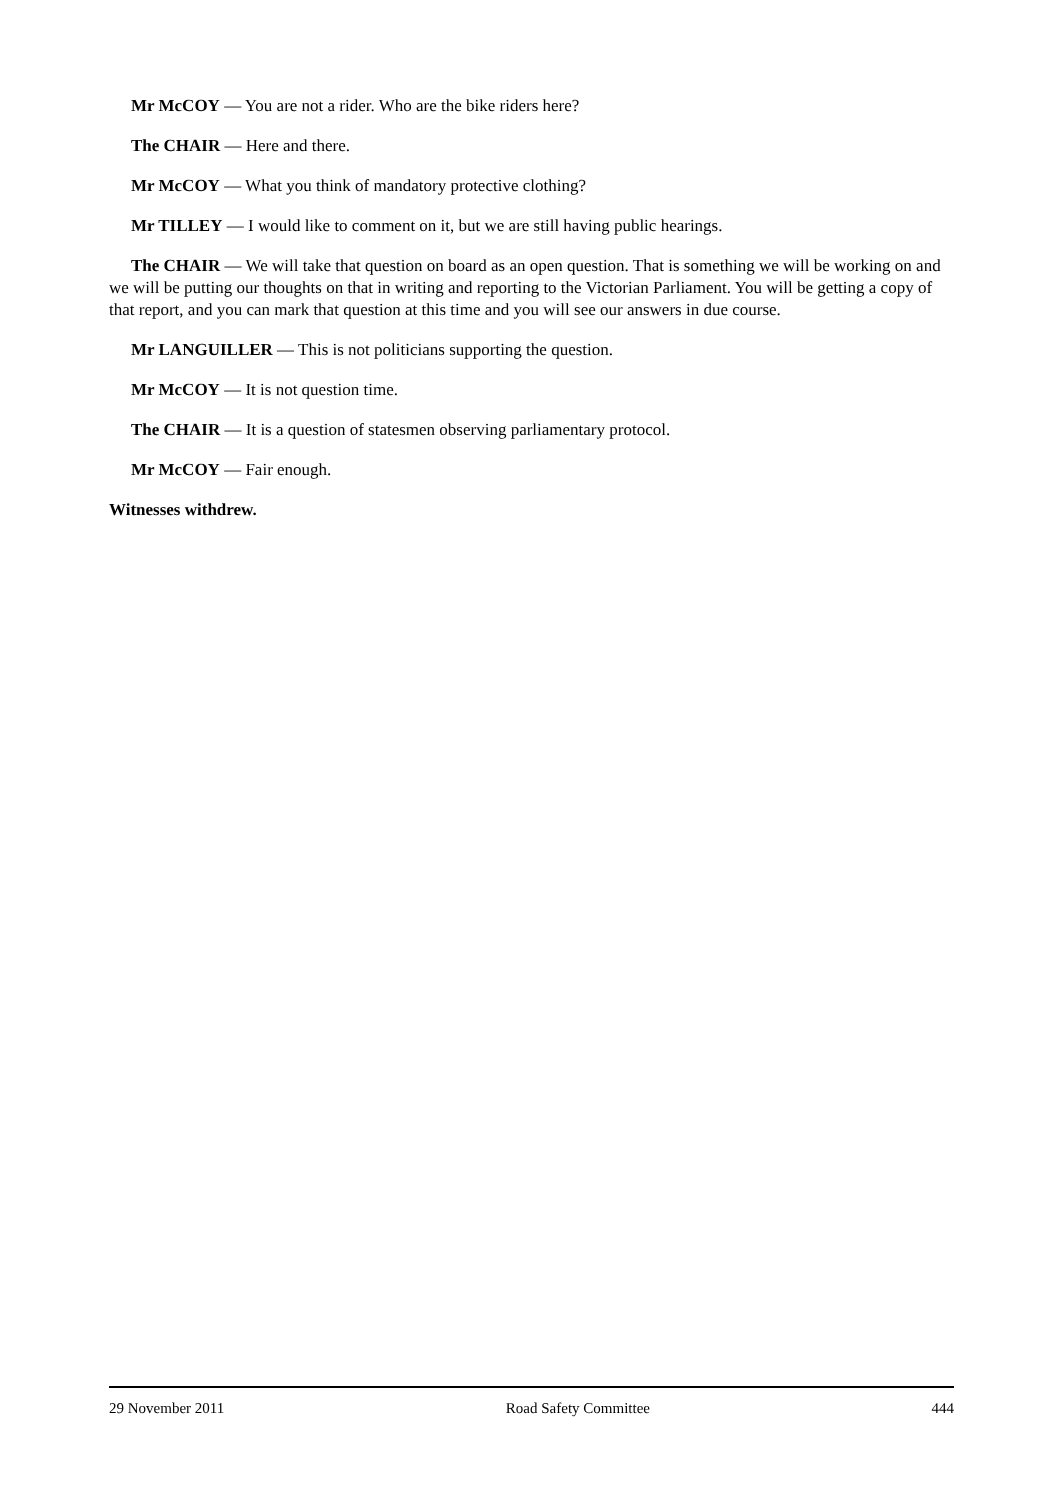Mr McCOY — You are not a rider. Who are the bike riders here?
The CHAIR — Here and there.
Mr McCOY — What you think of mandatory protective clothing?
Mr TILLEY — I would like to comment on it, but we are still having public hearings.
The CHAIR — We will take that question on board as an open question. That is something we will be working on and we will be putting our thoughts on that in writing and reporting to the Victorian Parliament. You will be getting a copy of that report, and you can mark that question at this time and you will see our answers in due course.
Mr LANGUILLER — This is not politicians supporting the question.
Mr McCOY — It is not question time.
The CHAIR — It is a question of statesmen observing parliamentary protocol.
Mr McCOY — Fair enough.
Witnesses withdrew.
29 November 2011 Road Safety Committee 444